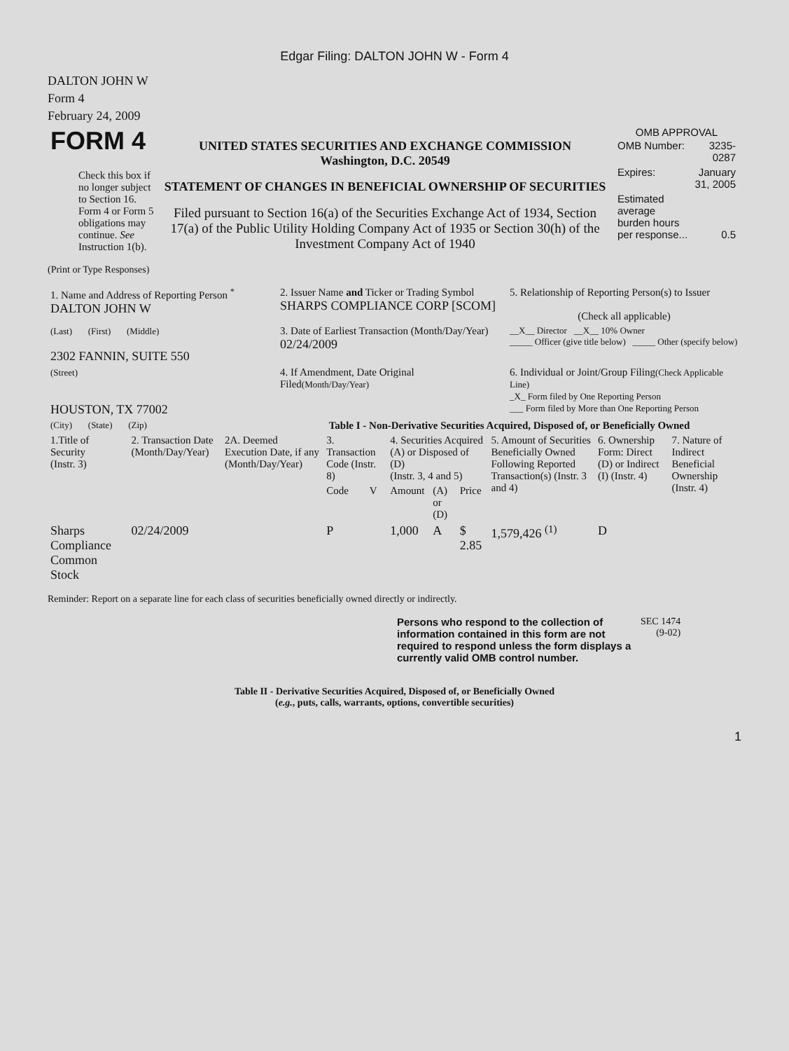Edgar Filing: DALTON JOHN W - Form 4
DALTON JOHN W
Form 4
February 24, 2009
| FORM 4 Check this box if no longer subject to Section 16. Form 4 or Form 5 obligations may continue. See Instruction 1(b). | UNITED STATES SECURITIES AND EXCHANGE COMMISSION Washington, D.C. 20549 STATEMENT OF CHANGES IN BENEFICIAL OWNERSHIP OF SECURITIES Filed pursuant to Section 16(a) of the Securities Exchange Act of 1934, Section 17(a) of the Public Utility Holding Company Act of 1935 or Section 30(h) of the Investment Company Act of 1940 | OMB APPROVAL / OMB Number: / 3235-0287 / / Expires: / January 31, 2005 / / Estimated average burden hours per response... / 0.5 / |
(Print or Type Responses)
| 1. Name and Address of Reporting Person <sup>*</sup> DALTON JOHN W | 2. Issuer Name and Ticker or Trading Symbol SHARPS COMPLIANCE CORP [SCOM] | 5. Relationship of Reporting Person(s) to Issuer (Check all applicable) |
| (Last) (First) (Middle) 2302 FANNIN, SUITE 550 | 3. Date of Earliest Transaction (Month/Day/Year) 02/24/2009 | __X__ Director __X__ 10% Owner _____ Officer (give title below) _____ Other (specify below) |
| (Street) HOUSTON, TX 77002 | 4. If Amendment, Date Original Filed (Month/Day/Year) | 6. Individual or Joint/Group Filing (Check Applicable Line) _X_ Form filed by One Reporting Person ___ Form filed by More than One Reporting Person |
| (City) (State) (Zip) | Table I - Non-Derivative Securities Acquired, Disposed of, or Beneficially Owned | |
| 1.Title of Security (Instr. 3) | 2. Transaction Date (Month/Day/Year) | 2A. Deemed Execution Date, if any (Month/Day/Year) | 3. Transaction Code (Instr. 8) | | 4. Securities Acquired (A) or Disposed of (D) (Instr. 3, 4 and 5) | | | 5. Amount of Securities Beneficially Owned Following Reported Transaction(s) (Instr. 3 and 4) | 6. Ownership Form: Direct (D) or Indirect (I) (Instr. 4) | 7. Nature of Indirect Beneficial Ownership (Instr. 4) |
| --- | --- | --- | --- | --- | --- | --- | --- | --- | --- | --- |
| | | | Code | V | Amount | (A) or (D) | Price | | | |
| Sharps Compliance Common Stock | 02/24/2009 | | P | | 1,000 | A | $ 2.85 | 1,579,426 <sup>(1)</sup> | D | |
Reminder: Report on a separate line for each class of securities beneficially owned directly or indirectly.
| Persons who respond to the collection of information contained in this form are not required to respond unless the form displays a currently valid OMB control number. | SEC 1474 (9-02) |
Table II - Derivative Securities Acquired, Disposed of, or Beneficially Owned
(e.g., puts, calls, warrants, options, convertible securities)
1